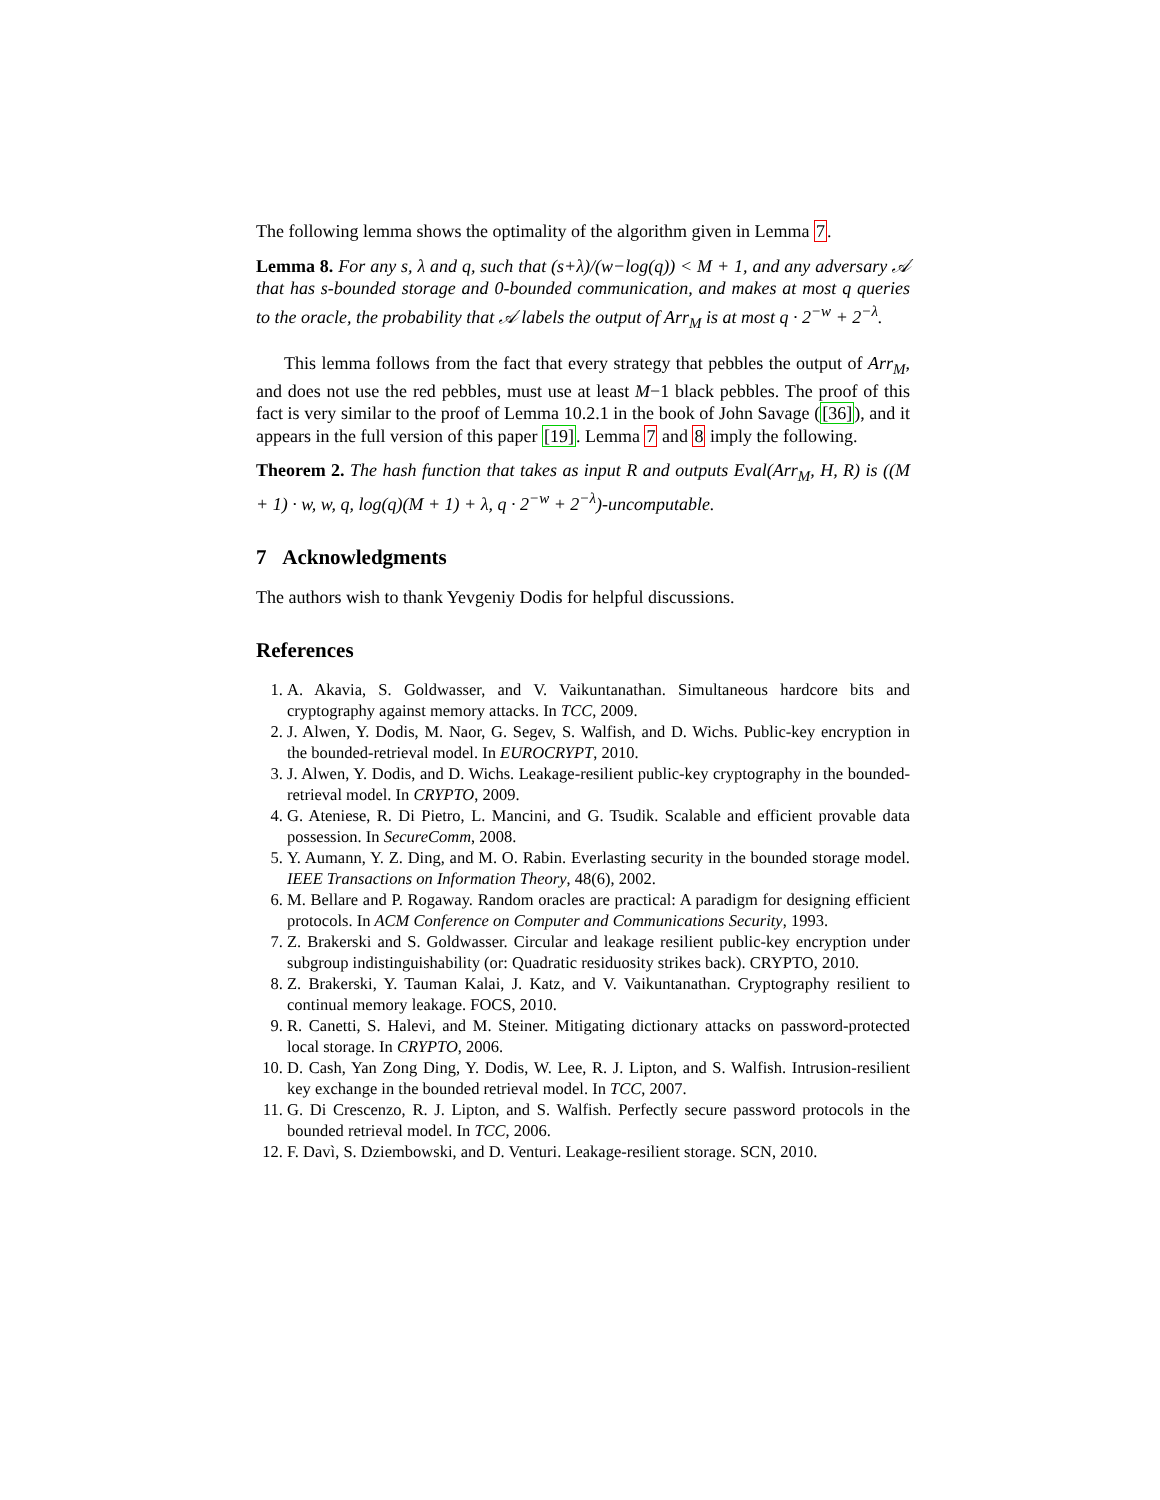The following lemma shows the optimality of the algorithm given in Lemma 7.
Lemma 8. For any s, λ and q, such that (s+λ)/(w−log(q)) < M + 1, and any adversary 𝒜 that has s-bounded storage and 0-bounded communication, and makes at most q queries to the oracle, the probability that 𝒜 labels the output of Arr<sub>M</sub> is at most q · 2<sup>−w</sup> + 2<sup>−λ</sup>.
This lemma follows from the fact that every strategy that pebbles the output of Arr<sub>M</sub>, and does not use the red pebbles, must use at least M−1 black pebbles. The proof of this fact is very similar to the proof of Lemma 10.2.1 in the book of John Savage ([36]), and it appears in the full version of this paper [19]. Lemma 7 and 8 imply the following.
Theorem 2. The hash function that takes as input R and outputs Eval(Arr<sub>M</sub>, H, R) is ((M + 1) · w, w, q, log(q)(M + 1) + λ, q · 2<sup>−w</sup> + 2<sup>−λ</sup>)-uncomputable.
7 Acknowledgments
The authors wish to thank Yevgeniy Dodis for helpful discussions.
References
1. A. Akavia, S. Goldwasser, and V. Vaikuntanathan. Simultaneous hardcore bits and cryptography against memory attacks. In TCC, 2009.
2. J. Alwen, Y. Dodis, M. Naor, G. Segev, S. Walfish, and D. Wichs. Public-key encryption in the bounded-retrieval model. In EUROCRYPT, 2010.
3. J. Alwen, Y. Dodis, and D. Wichs. Leakage-resilient public-key cryptography in the bounded-retrieval model. In CRYPTO, 2009.
4. G. Ateniese, R. Di Pietro, L. Mancini, and G. Tsudik. Scalable and efficient provable data possession. In SecureComm, 2008.
5. Y. Aumann, Y. Z. Ding, and M. O. Rabin. Everlasting security in the bounded storage model. IEEE Transactions on Information Theory, 48(6), 2002.
6. M. Bellare and P. Rogaway. Random oracles are practical: A paradigm for designing efficient protocols. In ACM Conference on Computer and Communications Security, 1993.
7. Z. Brakerski and S. Goldwasser. Circular and leakage resilient public-key encryption under subgroup indistinguishability (or: Quadratic residuosity strikes back). CRYPTO, 2010.
8. Z. Brakerski, Y. Tauman Kalai, J. Katz, and V. Vaikuntanathan. Cryptography resilient to continual memory leakage. FOCS, 2010.
9. R. Canetti, S. Halevi, and M. Steiner. Mitigating dictionary attacks on password-protected local storage. In CRYPTO, 2006.
10. D. Cash, Yan Zong Ding, Y. Dodis, W. Lee, R. J. Lipton, and S. Walfish. Intrusion-resilient key exchange in the bounded retrieval model. In TCC, 2007.
11. G. Di Crescenzo, R. J. Lipton, and S. Walfish. Perfectly secure password protocols in the bounded retrieval model. In TCC, 2006.
12. F. Davì, S. Dziembowski, and D. Venturi. Leakage-resilient storage. SCN, 2010.